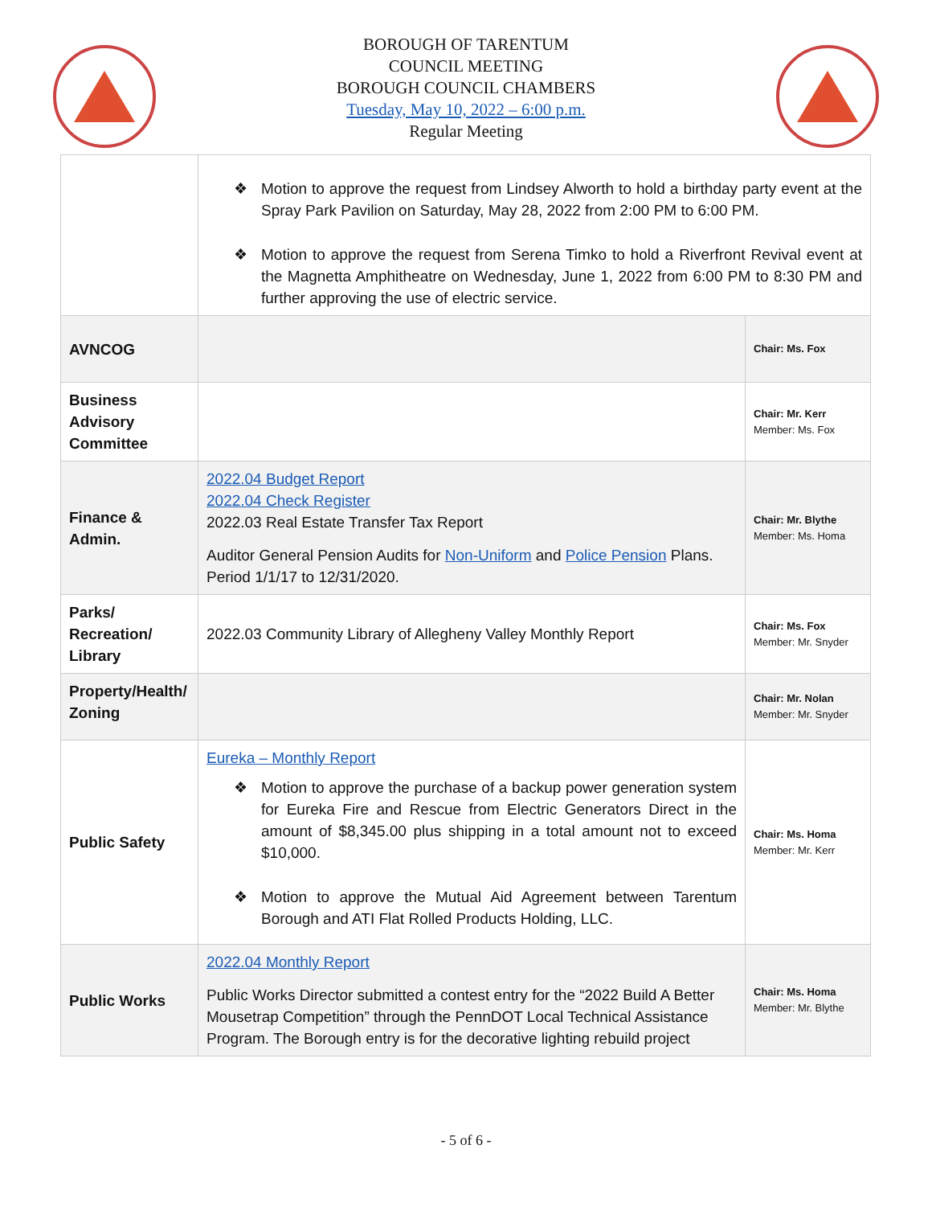BOROUGH OF TARENTUM
COUNCIL MEETING
BOROUGH COUNCIL CHAMBERS
Tuesday, May 10, 2022 – 6:00 p.m.
Regular Meeting
| | ❖ Motion to approve the request from Lindsey Alworth to hold a birthday party event at the Spray Park Pavilion on Saturday, May 28, 2022 from 2:00 PM to 6:00 PM. ❖ Motion to approve the request from Serena Timko to hold a Riverfront Revival event at the Magnetta Amphitheatre on Wednesday, June 1, 2022 from 6:00 PM to 8:30 PM and further approving the use of electric service. | |
| AVNCOG | | Chair: Ms. Fox |
| Business Advisory Committee | | Chair: Mr. Kerr Member: Ms. Fox |
| Finance & Admin. | 2022.04 Budget Report 2022.04 Check Register 2022.03 Real Estate Transfer Tax Report Auditor General Pension Audits for Non-Uniform and Police Pension Plans. Period 1/1/17 to 12/31/2020. | Chair: Mr. Blythe Member: Ms. Homa |
| Parks/ Recreation/ Library | 2022.03 Community Library of Allegheny Valley Monthly Report | Chair: Ms. Fox Member: Mr. Snyder |
| Property/Health/ Zoning | | Chair: Mr. Nolan Member: Mr. Snyder |
| Public Safety | Eureka – Monthly Report ❖ Motion to approve the purchase of a backup power generation system for Eureka Fire and Rescue from Electric Generators Direct in the amount of $8,345.00 plus shipping in a total amount not to exceed $10,000. ❖ Motion to approve the Mutual Aid Agreement between Tarentum Borough and ATI Flat Rolled Products Holding, LLC. | Chair: Ms. Homa Member: Mr. Kerr |
| Public Works | 2022.04 Monthly Report Public Works Director submitted a contest entry for the “2022 Build A Better Mousetrap Competition” through the PennDOT Local Technical Assistance Program. The Borough entry is for the decorative lighting rebuild project | Chair: Ms. Homa Member: Mr. Blythe |
- 5 of 6 -